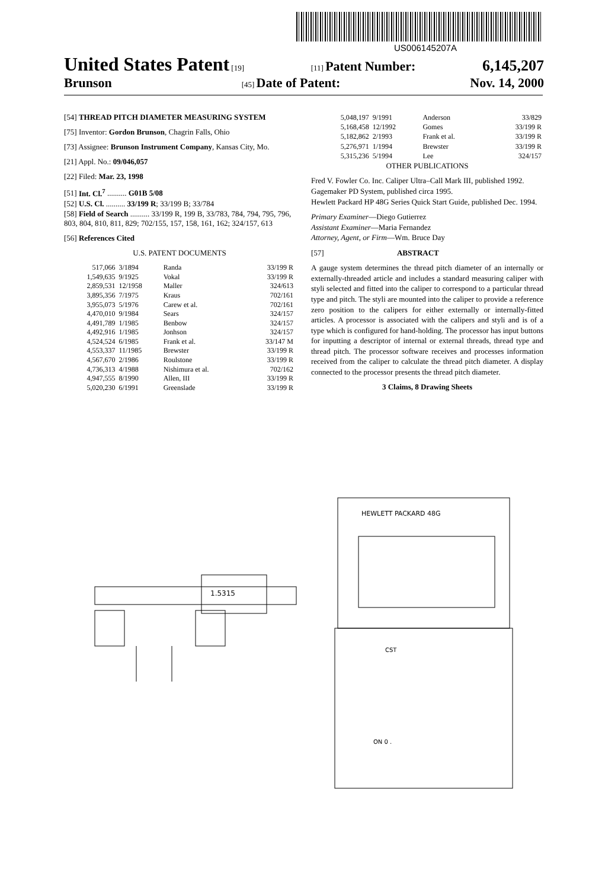US006145207A
United States Patent [19] [11] Patent Number: 6,145,207
Brunson [45] Date of Patent: Nov. 14, 2000
[54] THREAD PITCH DIAMETER MEASURING SYSTEM
[75] Inventor: Gordon Brunson, Chagrin Falls, Ohio
[73] Assignee: Brunson Instrument Company, Kansas City, Mo.
[21] Appl. No.: 09/046,057
[22] Filed: Mar. 23, 1998
[51] Int. Cl.<sup>7</sup> .......... G01B 5/08
[52] U.S. Cl. .......... 33/199 R; 33/199 B; 33/784
[58] Field of Search .......... 33/199 R, 199 B, 33/783, 784, 794, 795, 796, 803, 804, 810, 811, 829; 702/155, 157, 158, 161, 162; 324/157, 613
[56] References Cited
U.S. PATENT DOCUMENTS
| 517,066 | 3/1894 | Randa | 33/199 R |
| 1,549,635 | 9/1925 | Vokal | 33/199 R |
| 2,859,531 | 12/1958 | Maller | 324/613 |
| 3,895,356 | 7/1975 | Kraus | 702/161 |
| 3,955,073 | 5/1976 | Carew et al. | 702/161 |
| 4,470,010 | 9/1984 | Sears | 324/157 |
| 4,491,789 | 1/1985 | Benbow | 324/157 |
| 4,492,916 | 1/1985 | Jonhson | 324/157 |
| 4,524,524 | 6/1985 | Frank et al. | 33/147 M |
| 4,553,337 | 11/1985 | Brewster | 33/199 R |
| 4,567,670 | 2/1986 | Roulstone | 33/199 R |
| 4,736,313 | 4/1988 | Nishimura et al. | 702/162 |
| 4,947,555 | 8/1990 | Allen, III | 33/199 R |
| 5,020,230 | 6/1991 | Greenslade | 33/199 R |
| 5,048,197 | 9/1991 | Anderson | 33/829 |
| 5,168,458 | 12/1992 | Gomes | 33/199 R |
| 5,182,862 | 2/1993 | Frank et al. | 33/199 R |
| 5,276,971 | 1/1994 | Brewster | 33/199 R |
| 5,315,236 | 5/1994 | Lee | 324/157 |
OTHER PUBLICATIONS
Fred V. Fowler Co. Inc. Caliper Ultra–Call Mark III, published 1992.
Gagemaker PD System, published circa 1995.
Hewlett Packard HP 48G Series Quick Start Guide, published Dec. 1994.
Primary Examiner—Diego Gutierrez
Assistant Examiner—Maria Fernandez
Attorney, Agent, or Firm—Wm. Bruce Day
[57] ABSTRACT
A gauge system determines the thread pitch diameter of an internally or externally-threaded article and includes a standard measuring caliper with styli selected and fitted into the caliper to correspond to a particular thread type and pitch. The styli are mounted into the caliper to provide a reference zero position to the calipers for either externally or internally-fitted articles. A processor is associated with the calipers and styli and is of a type which is configured for hand-holding. The processor has input buttons for inputting a descriptor of internal or external threads, thread type and thread pitch. The processor software receives and processes information received from the caliper to calculate the thread pitch diameter. A display connected to the processor presents the thread pitch diameter.
3 Claims, 8 Drawing Sheets
1.5315
HEWLETT PACKARD 48G
CST
ON 0 .